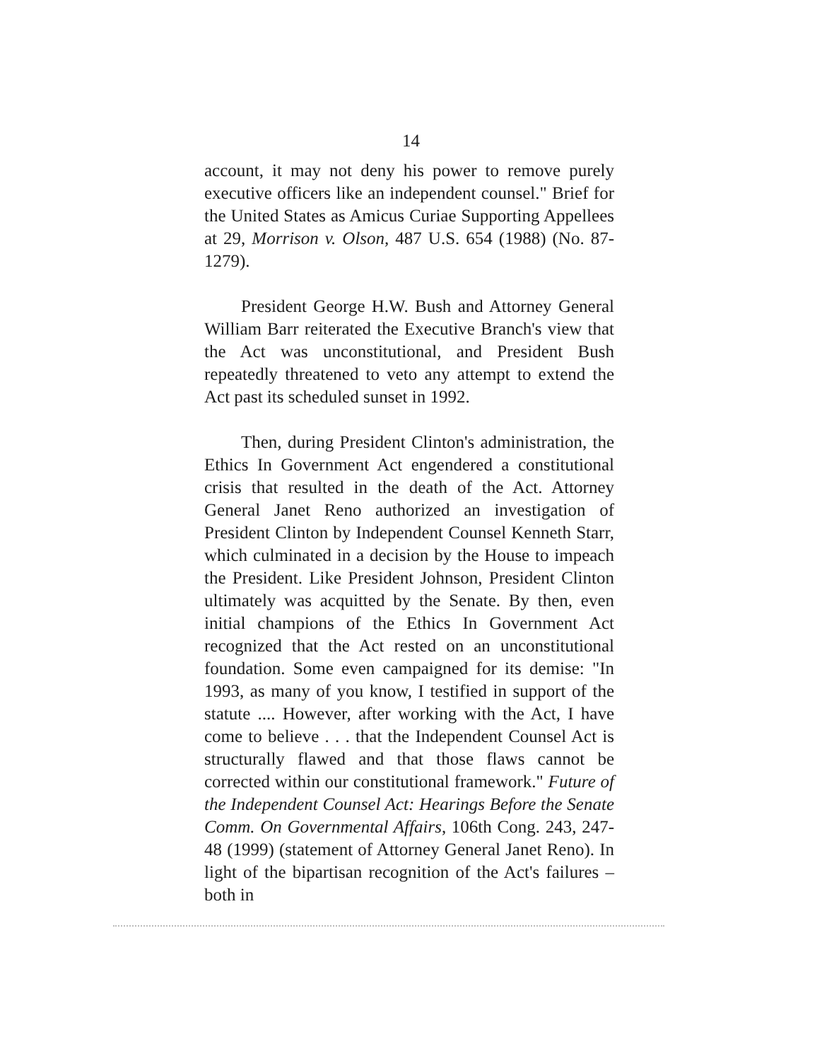14
account, it may not deny his power to remove purely executive officers like an independent counsel." Brief for the United States as Amicus Curiae Supporting Appellees at 29, Morrison v. Olson, 487 U.S. 654 (1988) (No. 87-1279).
President George H.W. Bush and Attorney General William Barr reiterated the Executive Branch's view that the Act was unconstitutional, and President Bush repeatedly threatened to veto any attempt to extend the Act past its scheduled sunset in 1992.
Then, during President Clinton's administration, the Ethics In Government Act engendered a constitutional crisis that resulted in the death of the Act. Attorney General Janet Reno authorized an investigation of President Clinton by Independent Counsel Kenneth Starr, which culminated in a decision by the House to impeach the President. Like President Johnson, President Clinton ultimately was acquitted by the Senate. By then, even initial champions of the Ethics In Government Act recognized that the Act rested on an unconstitutional foundation. Some even campaigned for its demise: "In 1993, as many of you know, I testified in support of the statute .... However, after working with the Act, I have come to believe . . . that the Independent Counsel Act is structurally flawed and that those flaws cannot be corrected within our constitutional framework." Future of the Independent Counsel Act: Hearings Before the Senate Comm. On Governmental Affairs, 106th Cong. 243, 247-48 (1999) (statement of Attorney General Janet Reno). In light of the bipartisan recognition of the Act's failures – both in